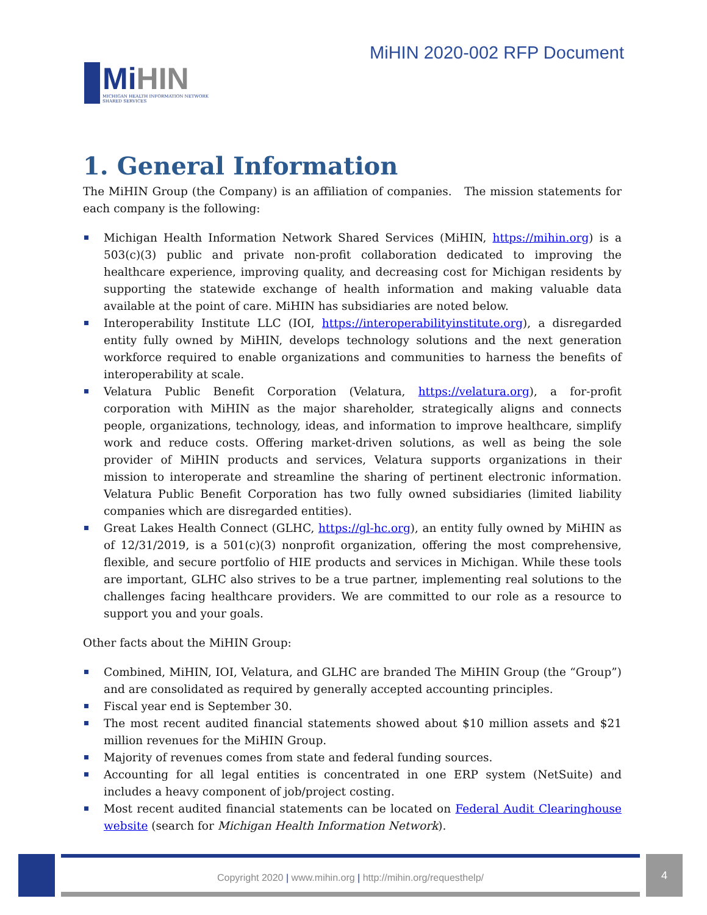MiHIN
MICHIGAN HEALTH INFORMATION NETWORK
SHARED SERVICES
MiHIN 2020-002 RFP Document
1. General Information
The MiHIN Group (the Company) is an affiliation of companies. The mission statements for each company is the following:
Michigan Health Information Network Shared Services (MiHIN, https://mihin.org) is a 503(c)(3) public and private non-profit collaboration dedicated to improving the healthcare experience, improving quality, and decreasing cost for Michigan residents by supporting the statewide exchange of health information and making valuable data available at the point of care. MiHIN has subsidiaries are noted below.
Interoperability Institute LLC (IOI, https://interoperabilityinstitute.org), a disregarded entity fully owned by MiHIN, develops technology solutions and the next generation workforce required to enable organizations and communities to harness the benefits of interoperability at scale.
Velatura Public Benefit Corporation (Velatura, https://velatura.org), a for-profit corporation with MiHIN as the major shareholder, strategically aligns and connects people, organizations, technology, ideas, and information to improve healthcare, simplify work and reduce costs. Offering market-driven solutions, as well as being the sole provider of MiHIN products and services, Velatura supports organizations in their mission to interoperate and streamline the sharing of pertinent electronic information. Velatura Public Benefit Corporation has two fully owned subsidiaries (limited liability companies which are disregarded entities).
Great Lakes Health Connect (GLHC, https://gl-hc.org), an entity fully owned by MiHIN as of 12/31/2019, is a 501(c)(3) nonprofit organization, offering the most comprehensive, flexible, and secure portfolio of HIE products and services in Michigan. While these tools are important, GLHC also strives to be a true partner, implementing real solutions to the challenges facing healthcare providers. We are committed to our role as a resource to support you and your goals.
Other facts about the MiHIN Group:
Combined, MiHIN, IOI, Velatura, and GLHC are branded The MiHIN Group (the “Group”) and are consolidated as required by generally accepted accounting principles.
Fiscal year end is September 30.
The most recent audited financial statements showed about $10 million assets and $21 million revenues for the MiHIN Group.
Majority of revenues comes from state and federal funding sources.
Accounting for all legal entities is concentrated in one ERP system (NetSuite) and includes a heavy component of job/project costing.
Most recent audited financial statements can be located on Federal Audit Clearinghouse website (search for Michigan Health Information Network).
Copyright 2020 | www.mihin.org | http://mihin.org/requesthelp/
4